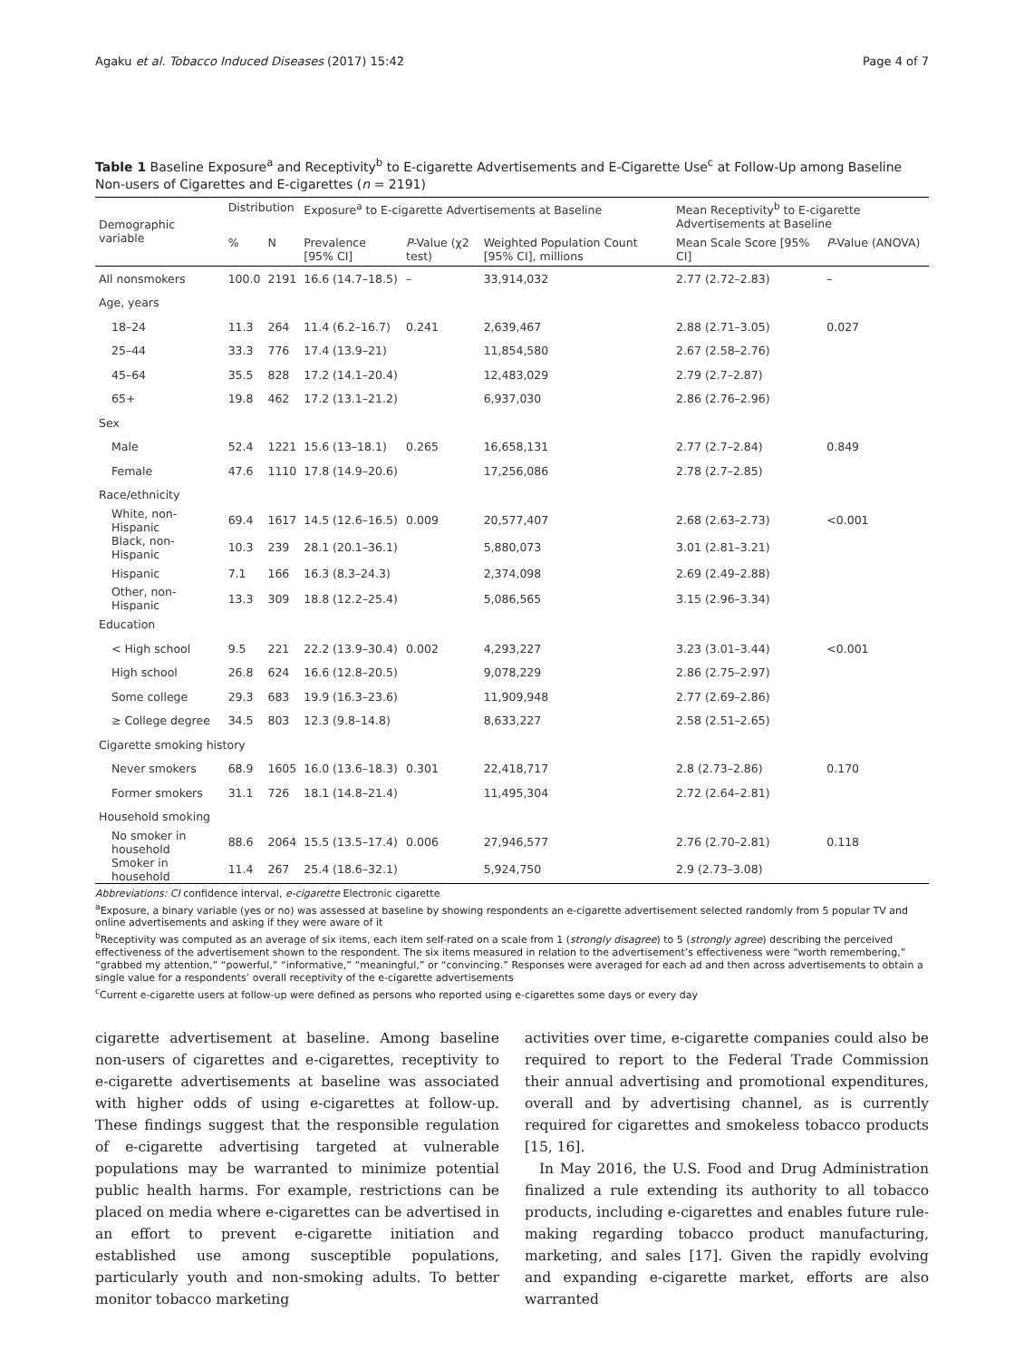Agaku et al. Tobacco Induced Diseases (2017) 15:42 Page 4 of 7
Table 1 Baseline Exposure<sup>a</sup> and Receptivity<sup>b</sup> to E-cigarette Advertisements and E-Cigarette Use<sup>c</sup> at Follow-Up among Baseline Non-users of Cigarettes and E-cigarettes (n = 2191)
| Demographic variable | Distribution | | Exposure<sup>a</sup> to E-cigarette Advertisements at Baseline | | | Mean Receptivity<sup>b</sup> to E-cigarette Advertisements at Baseline | |
| --- | --- | --- | --- | --- | --- | --- | --- |
| | % | N | Prevalence [95% CI] | P -Value (χ2 test) | Weighted Population Count [95% CI], millions | Mean Scale Score [95% CI] | P -Value (ANOVA) |
| All nonsmokers | 100.0 | 2191 | 16.6 (14.7–18.5) | – | 33,914,032 | 2.77 (2.72–2.83) | – |
| Age, years | | | | | | | |
| 18–24 | 11.3 | 264 | 11.4 (6.2–16.7) | 0.241 | 2,639,467 | 2.88 (2.71–3.05) | 0.027 |
| 25–44 | 33.3 | 776 | 17.4 (13.9–21) | | 11,854,580 | 2.67 (2.58–2.76) | |
| 45–64 | 35.5 | 828 | 17.2 (14.1–20.4) | | 12,483,029 | 2.79 (2.7–2.87) | |
| 65+ | 19.8 | 462 | 17.2 (13.1–21.2) | | 6,937,030 | 2.86 (2.76–2.96) | |
| Sex | | | | | | | |
| Male | 52.4 | 1221 | 15.6 (13–18.1) | 0.265 | 16,658,131 | 2.77 (2.7–2.84) | 0.849 |
| Female | 47.6 | 1110 | 17.8 (14.9–20.6) | | 17,256,086 | 2.78 (2.7–2.85) | |
| Race/ethnicity | | | | | | | |
| White, non-Hispanic | 69.4 | 1617 | 14.5 (12.6–16.5) | 0.009 | 20,577,407 | 2.68 (2.63–2.73) | <0.001 |
| Black, non-Hispanic | 10.3 | 239 | 28.1 (20.1–36.1) | | 5,880,073 | 3.01 (2.81–3.21) | |
| Hispanic | 7.1 | 166 | 16.3 (8.3–24.3) | | 2,374,098 | 2.69 (2.49–2.88) | |
| Other, non-Hispanic | 13.3 | 309 | 18.8 (12.2–25.4) | | 5,086,565 | 3.15 (2.96–3.34) | |
| Education | | | | | | | |
| < High school | 9.5 | 221 | 22.2 (13.9–30.4) | 0.002 | 4,293,227 | 3.23 (3.01–3.44) | <0.001 |
| High school | 26.8 | 624 | 16.6 (12.8–20.5) | | 9,078,229 | 2.86 (2.75–2.97) | |
| Some college | 29.3 | 683 | 19.9 (16.3–23.6) | | 11,909,948 | 2.77 (2.69–2.86) | |
| ≥ College degree | 34.5 | 803 | 12.3 (9.8–14.8) | | 8,633,227 | 2.58 (2.51–2.65) | |
| Cigarette smoking history | | | | | | | |
| Never smokers | 68.9 | 1605 | 16.0 (13.6–18.3) | 0.301 | 22,418,717 | 2.8 (2.73–2.86) | 0.170 |
| Former smokers | 31.1 | 726 | 18.1 (14.8–21.4) | | 11,495,304 | 2.72 (2.64–2.81) | |
| Household smoking | | | | | | | |
| No smoker in household | 88.6 | 2064 | 15.5 (13.5–17.4) | 0.006 | 27,946,577 | 2.76 (2.70–2.81) | 0.118 |
| Smoker in household | 11.4 | 267 | 25.4 (18.6–32.1) | | 5,924,750 | 2.9 (2.73–3.08) | |
Abbreviations: CI confidence interval, e-cigarette Electronic cigarette
<sup>a</sup> Exposure, a binary variable (yes or no) was assessed at baseline by showing respondents an e-cigarette advertisement selected randomly from 5 popular TV and online advertisements and asking if they were aware of it
<sup>b</sup> Receptivity was computed as an average of six items, each item self-rated on a scale from 1 (strongly disagree) to 5 (strongly agree) describing the perceived effectiveness of the advertisement shown to the respondent. The six items measured in relation to the advertisement’s effectiveness were “worth remembering,” “grabbed my attention,” “powerful,” “informative,” “meaningful,” or “convincing.” Responses were averaged for each ad and then across advertisements to obtain a single value for a respondents’ overall receptivity of the e-cigarette advertisements
<sup>c</sup> Current e-cigarette users at follow-up were defined as persons who reported using e-cigarettes some days or every day
cigarette advertisement at baseline. Among baseline non-users of cigarettes and e-cigarettes, receptivity to e-cigarette advertisements at baseline was associated with higher odds of using e-cigarettes at follow-up. These findings suggest that the responsible regulation of e-cigarette advertising targeted at vulnerable populations may be warranted to minimize potential public health harms. For example, restrictions can be placed on media where e-cigarettes can be advertised in an effort to prevent e-cigarette initiation and established use among susceptible populations, particularly youth and non-smoking adults. To better monitor tobacco marketing
activities over time, e-cigarette companies could also be required to report to the Federal Trade Commission their annual advertising and promotional expenditures, overall and by advertising channel, as is currently required for cigarettes and smokeless tobacco products [15, 16].
In May 2016, the U.S. Food and Drug Administration finalized a rule extending its authority to all tobacco products, including e-cigarettes and enables future rule-making regarding tobacco product manufacturing, marketing, and sales [17]. Given the rapidly evolving and expanding e-cigarette market, efforts are also warranted